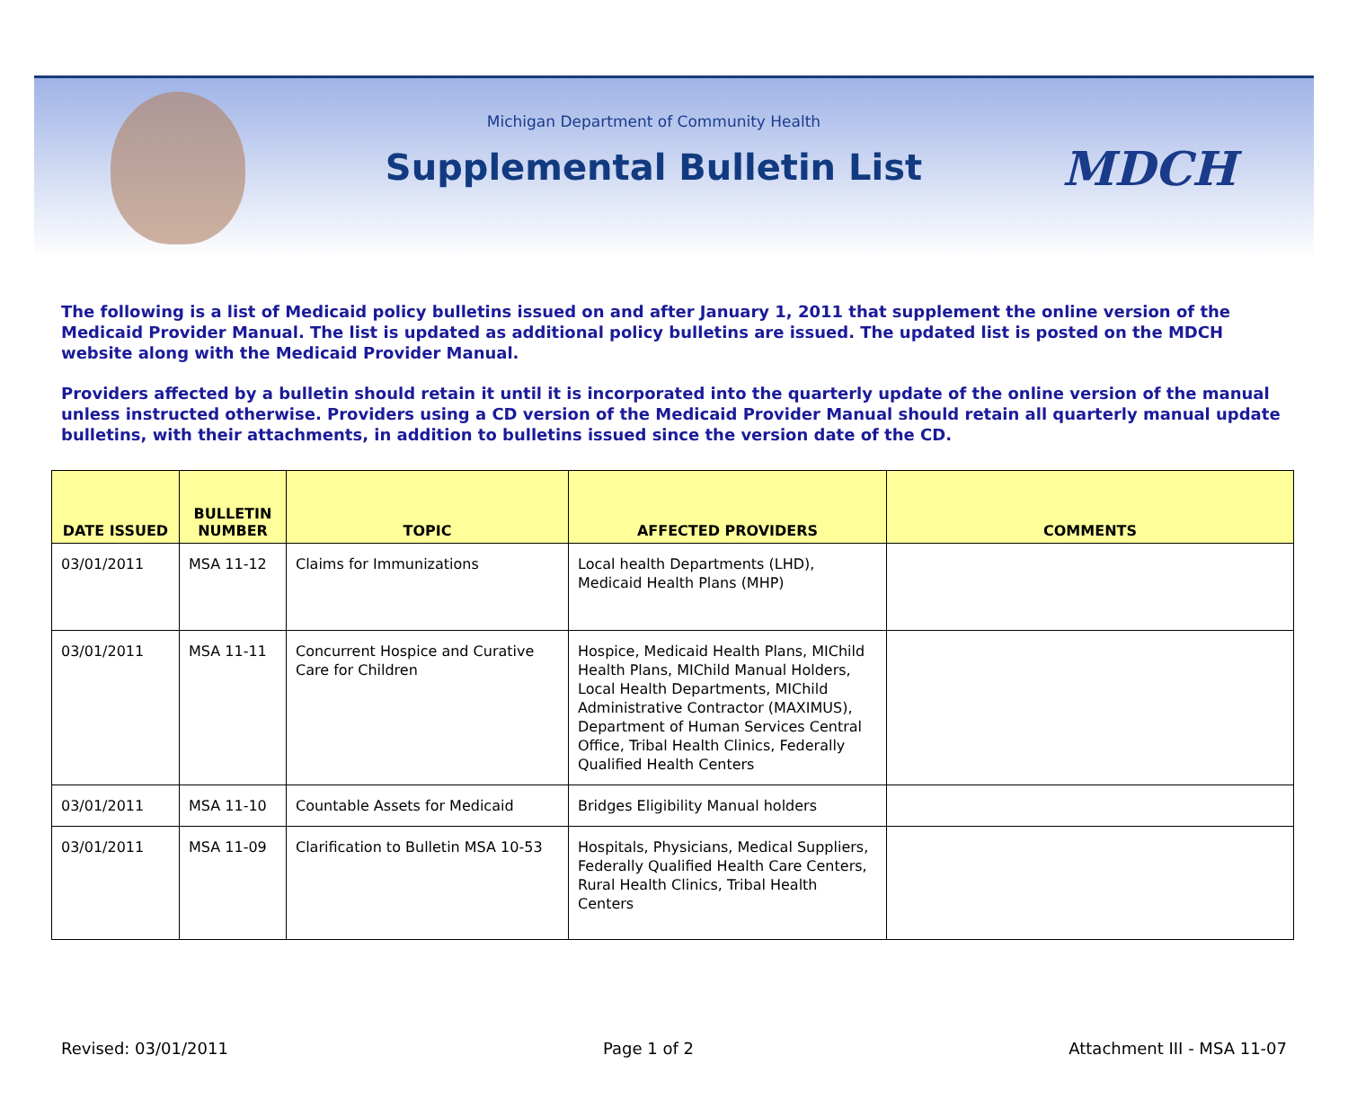Michigan Department of Community Health
Supplemental Bulletin List
MDCH
The following is a list of Medicaid policy bulletins issued on and after January 1, 2011 that supplement the online version of the Medicaid Provider Manual. The list is updated as additional policy bulletins are issued. The updated list is posted on the MDCH website along with the Medicaid Provider Manual.
Providers affected by a bulletin should retain it until it is incorporated into the quarterly update of the online version of the manual unless instructed otherwise. Providers using a CD version of the Medicaid Provider Manual should retain all quarterly manual update bulletins, with their attachments, in addition to bulletins issued since the version date of the CD.
| DATE ISSUED | BULLETIN NUMBER | TOPIC | AFFECTED PROVIDERS | COMMENTS |
| --- | --- | --- | --- | --- |
| 03/01/2011 | MSA 11-12 | Claims for Immunizations | Local health Departments (LHD), Medicaid Health Plans (MHP) | |
| 03/01/2011 | MSA 11-11 | Concurrent Hospice and Curative Care for Children | Hospice, Medicaid Health Plans, MIChild Health Plans, MIChild Manual Holders, Local Health Departments, MIChild Administrative Contractor (MAXIMUS), Department of Human Services Central Office, Tribal Health Clinics, Federally Qualified Health Centers | |
| 03/01/2011 | MSA 11-10 | Countable Assets for Medicaid | Bridges Eligibility Manual holders | |
| 03/01/2011 | MSA 11-09 | Clarification to Bulletin MSA 10-53 | Hospitals, Physicians, Medical Suppliers, Federally Qualified Health Care Centers, Rural Health Clinics, Tribal Health Centers | |
Revised: 03/01/2011 Page 1 of 2 Attachment III - MSA 11-07